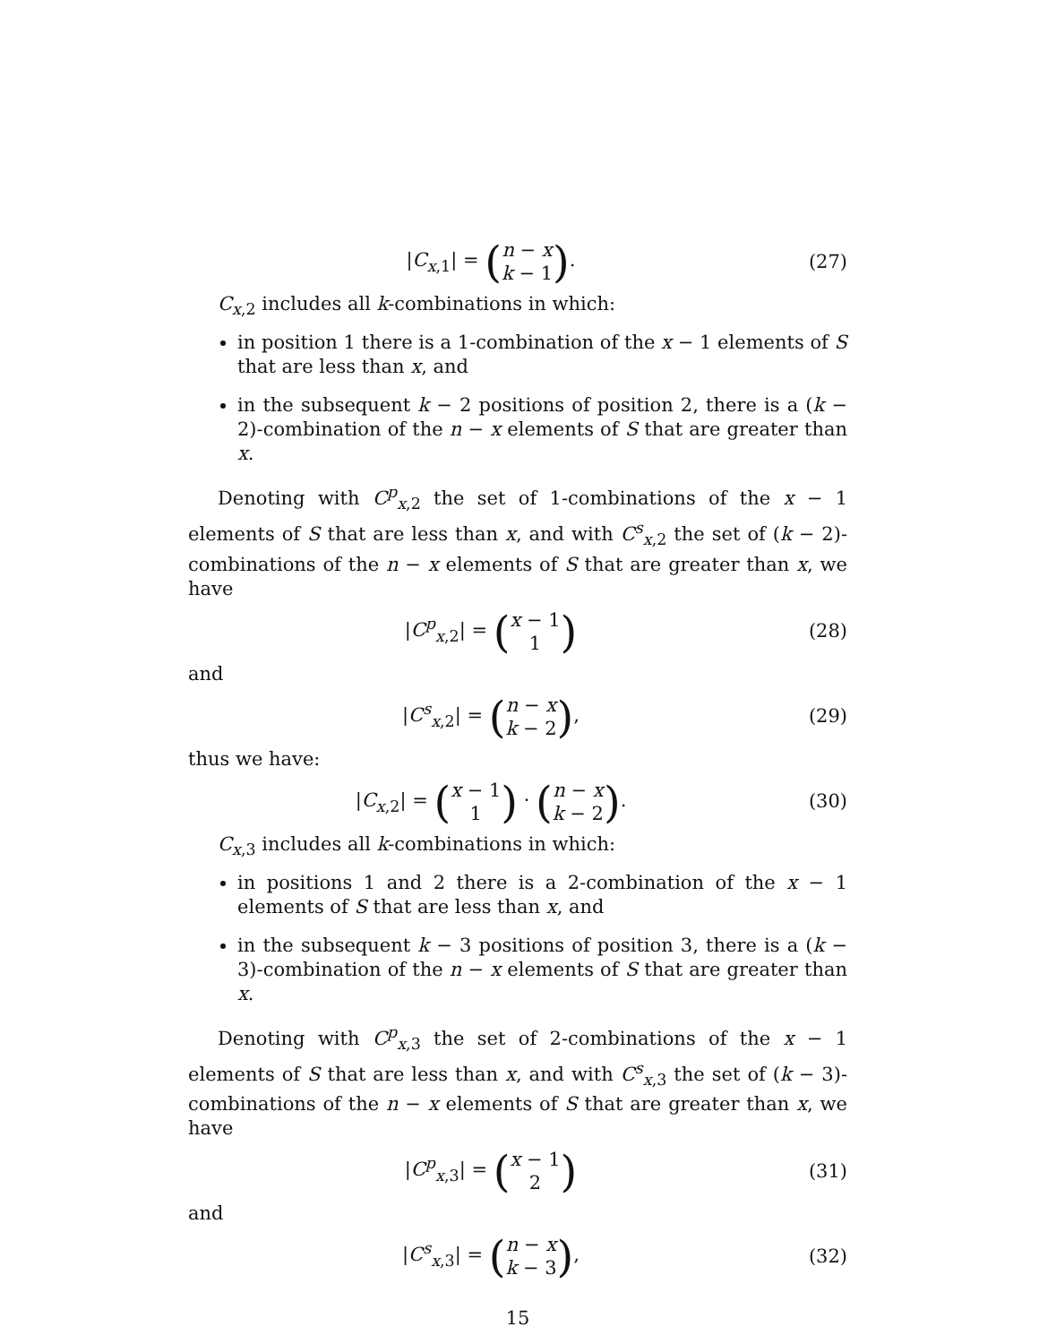|C<sub>x,1</sub>| = (n − x k − 1). (27)
C<sub>x,2</sub> includes all k-combinations in which:
in position 1 there is a 1-combination of the x − 1 elements of S that are less than x, and
in the subsequent k − 2 positions of position 2, there is a (k − 2)-combination of the n − x elements of S that are greater than x.
Denoting with C<sup>p</sup><sub>x,2</sub> the set of 1-combinations of the x − 1 elements of S that are less than x, and with C<sup>s</sup><sub>x,2</sub> the set of (k − 2)-combinations of the n − x elements of S that are greater than x, we have
|C<sup>p</sup><sub>x,2</sub>| = (x − 1 1)
(28)
and
|C<sup>s</sup><sub>x,2</sub>| = (n − x k − 2), (29)
thus we have:
|C<sub>x,2</sub>| = (x − 1 1) · (n − x k − 2).
(30)
C<sub>x,3</sub> includes all k-combinations in which:
in positions 1 and 2 there is a 2-combination of the x − 1 elements of S that are less than x, and
in the subsequent k − 3 positions of position 3, there is a (k − 3)-combination of the n − x elements of S that are greater than x.
Denoting with C<sup>p</sup><sub>x,3</sub> the set of 2-combinations of the x − 1 elements of S that are less than x, and with C<sup>s</sup><sub>x,3</sub> the set of (k − 3)-combinations of the n − x elements of S that are greater than x, we have
|C<sup>p</sup><sub>x,3</sub>| = (x − 1 2)
(31)
and
|C<sup>s</sup><sub>x,3</sub>| = (n − x k − 3), (32)
15